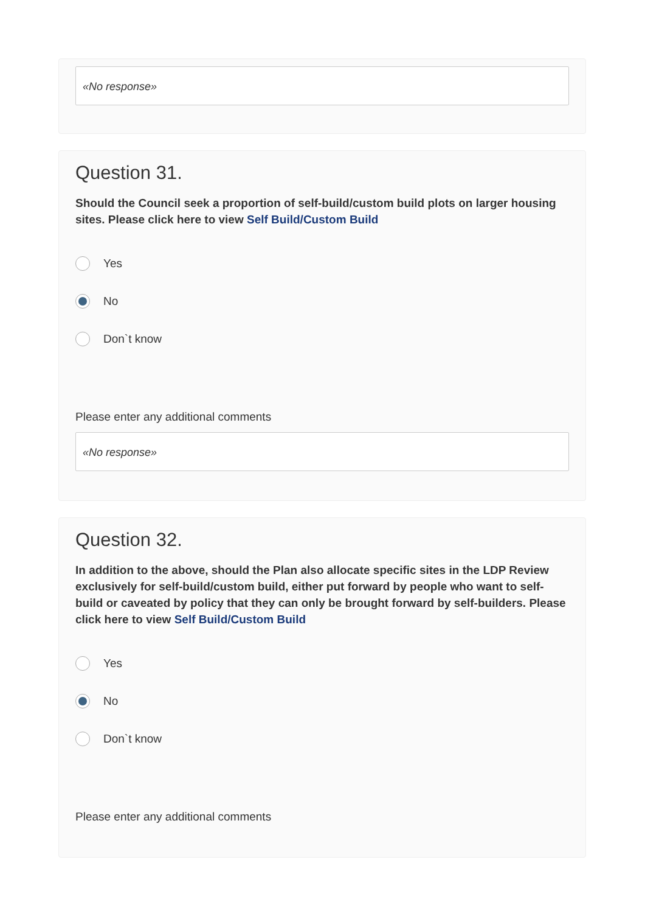«No response»
Question 31.
Should the Council seek a proportion of self-build/custom build plots on larger housing sites. Please click here to view Self Build/Custom Build
Yes
No
Don`t know
Please enter any additional comments
«No response»
Question 32.
In addition to the above, should the Plan also allocate specific sites in the LDP Review exclusively for self-build/custom build, either put forward by people who want to self-build or caveated by policy that they can only be brought forward by self-builders. Please click here to view Self Build/Custom Build
Yes
No
Don`t know
Please enter any additional comments